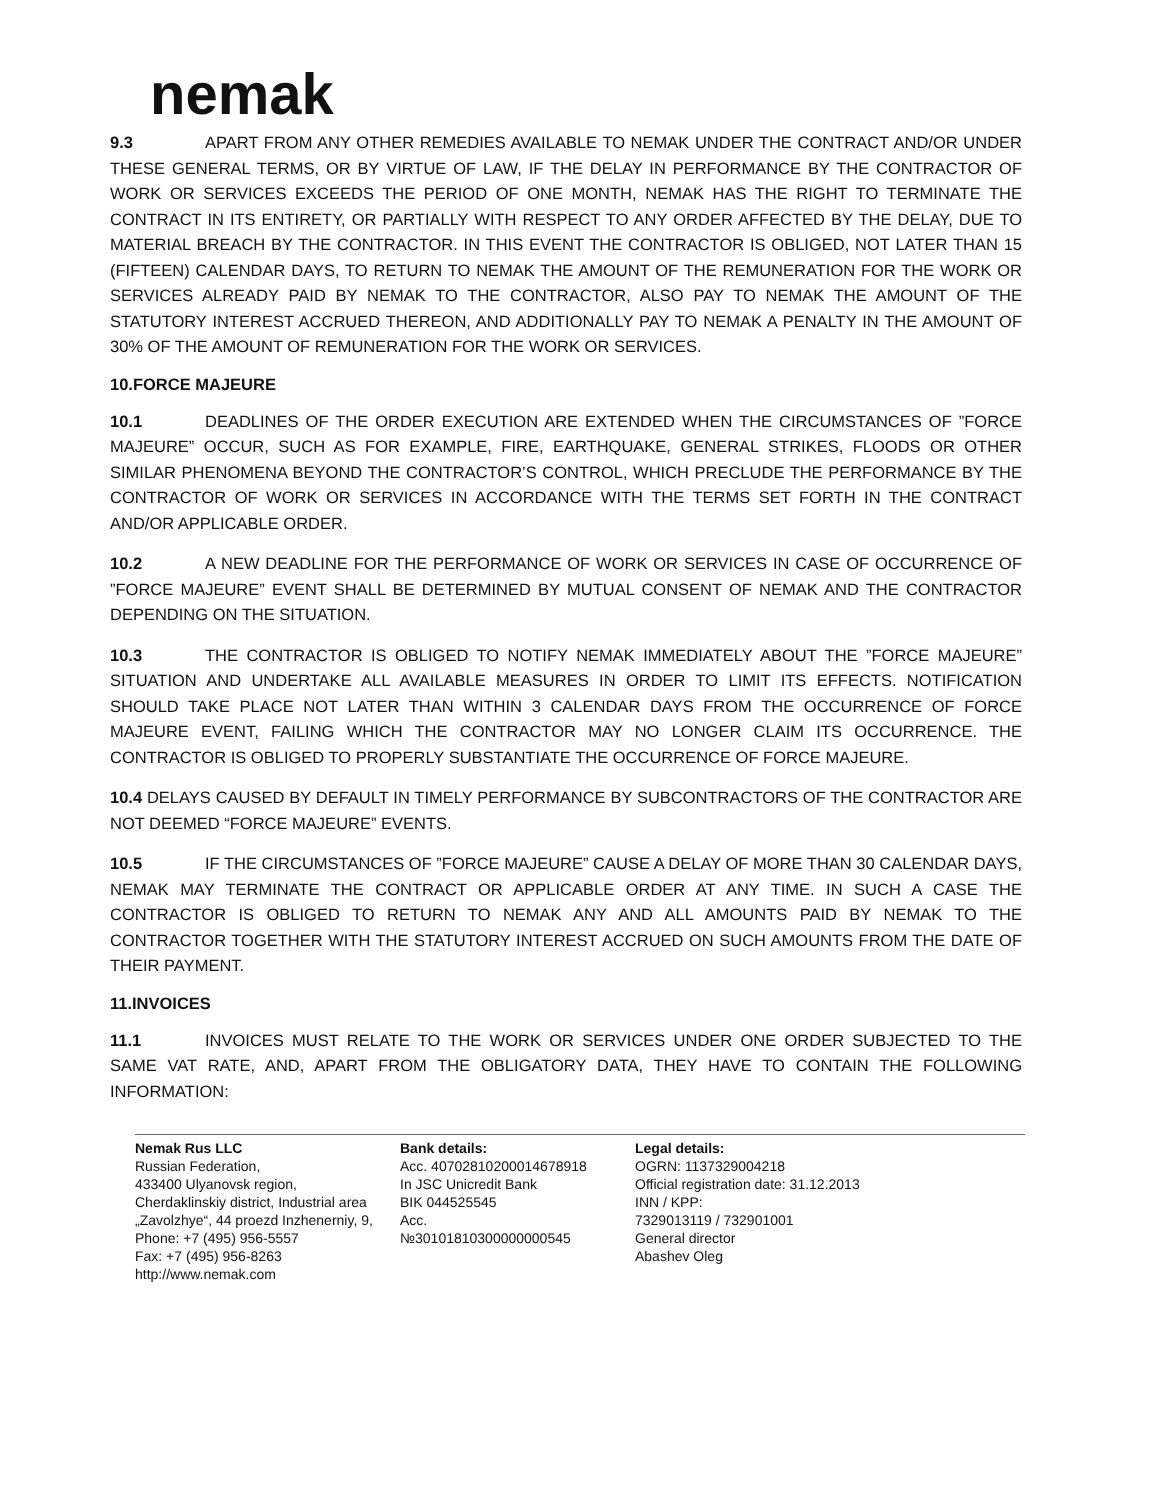nemak
9.3 APART FROM ANY OTHER REMEDIES AVAILABLE TO NEMAK UNDER THE CONTRACT AND/OR UNDER THESE GENERAL TERMS, OR BY VIRTUE OF LAW, IF THE DELAY IN PERFORMANCE BY THE CONTRACTOR OF WORK OR SERVICES EXCEEDS THE PERIOD OF ONE MONTH, NEMAK HAS THE RIGHT TO TERMINATE THE CONTRACT IN ITS ENTIRETY, OR PARTIALLY WITH RESPECT TO ANY ORDER AFFECTED BY THE DELAY, DUE TO MATERIAL BREACH BY THE CONTRACTOR. IN THIS EVENT THE CONTRACTOR IS OBLIGED, NOT LATER THAN 15 (FIFTEEN) CALENDAR DAYS, TO RETURN TO NEMAK THE AMOUNT OF THE REMUNERATION FOR THE WORK OR SERVICES ALREADY PAID BY NEMAK TO THE CONTRACTOR, ALSO PAY TO NEMAK THE AMOUNT OF THE STATUTORY INTEREST ACCRUED THEREON, AND ADDITIONALLY PAY TO NEMAK A PENALTY IN THE AMOUNT OF 30% OF THE AMOUNT OF REMUNERATION FOR THE WORK OR SERVICES.
10.FORCE MAJEURE
10.1 DEADLINES OF THE ORDER EXECUTION ARE EXTENDED WHEN THE CIRCUMSTANCES OF ”FORCE MAJEURE” OCCUR, SUCH AS FOR EXAMPLE, FIRE, EARTHQUAKE, GENERAL STRIKES, FLOODS OR OTHER SIMILAR PHENOMENA BEYOND THE CONTRACTOR’S CONTROL, WHICH PRECLUDE THE PERFORMANCE BY THE CONTRACTOR OF WORK OR SERVICES IN ACCORDANCE WITH THE TERMS SET FORTH IN THE CONTRACT AND/OR APPLICABLE ORDER.
10.2 A NEW DEADLINE FOR THE PERFORMANCE OF WORK OR SERVICES IN CASE OF OCCURRENCE OF ”FORCE MAJEURE” EVENT SHALL BE DETERMINED BY MUTUAL CONSENT OF NEMAK AND THE CONTRACTOR DEPENDING ON THE SITUATION.
10.3 THE CONTRACTOR IS OBLIGED TO NOTIFY NEMAK IMMEDIATELY ABOUT THE ”FORCE MAJEURE” SITUATION AND UNDERTAKE ALL AVAILABLE MEASURES IN ORDER TO LIMIT ITS EFFECTS. NOTIFICATION SHOULD TAKE PLACE NOT LATER THAN WITHIN 3 CALENDAR DAYS FROM THE OCCURRENCE OF FORCE MAJEURE EVENT, FAILING WHICH THE CONTRACTOR MAY NO LONGER CLAIM ITS OCCURRENCE. THE CONTRACTOR IS OBLIGED TO PROPERLY SUBSTANTIATE THE OCCURRENCE OF FORCE MAJEURE.
10.4 DELAYS CAUSED BY DEFAULT IN TIMELY PERFORMANCE BY SUBCONTRACTORS OF THE CONTRACTOR ARE NOT DEEMED “FORCE MAJEURE” EVENTS.
10.5 IF THE CIRCUMSTANCES OF ”FORCE MAJEURE” CAUSE A DELAY OF MORE THAN 30 CALENDAR DAYS, NEMAK MAY TERMINATE THE CONTRACT OR APPLICABLE ORDER AT ANY TIME. IN SUCH A CASE THE CONTRACTOR IS OBLIGED TO RETURN TO NEMAK ANY AND ALL AMOUNTS PAID BY NEMAK TO THE CONTRACTOR TOGETHER WITH THE STATUTORY INTEREST ACCRUED ON SUCH AMOUNTS FROM THE DATE OF THEIR PAYMENT.
11.INVOICES
11.1 INVOICES MUST RELATE TO THE WORK OR SERVICES UNDER ONE ORDER SUBJECTED TO THE SAME VAT RATE, AND, APART FROM THE OBLIGATORY DATA, THEY HAVE TO CONTAIN THE FOLLOWING INFORMATION:
Nemak Rus LLC
Russian Federation,
433400 Ulyanovsk region,
Cherdaklinskiy district, Industrial area
„Zavolzhye“, 44 proezd Inzhenerniy, 9,
Phone: +7 (495) 956-5557
Fax: +7 (495) 956-8263
http://www.nemak.com
Bank details:
Acc. 40702810200014678918
In JSC Unicredit Bank
BIK 044525545
Acc.
№30101810300000000545
Legal details:
OGRN: 1137329004218
Official registration date: 31.12.2013
INN / KPP:
7329013119 / 732901001
General director
Abashev Oleg